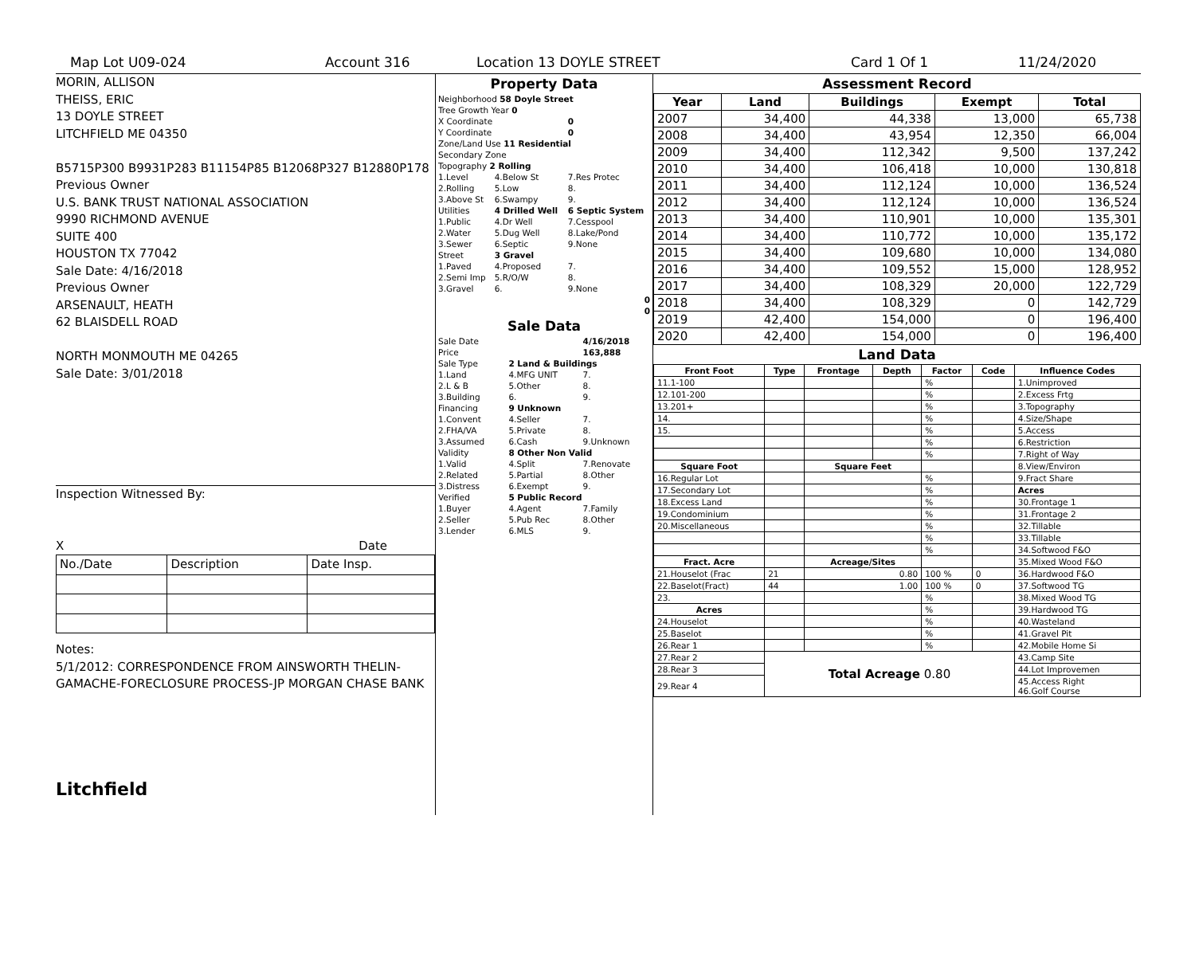Map Lot U09-024 Account 316 Location 13 DOYLE STREET Card 1 Of 1 11/24/2020
MORIN, ALLISON
THEISS, ERIC
13 DOYLE STREET
LITCHFIELD ME 04350
B5715P300 B9931P283 B11154P85 B12068P327 B12880P178
Previous Owner
U.S. BANK TRUST NATIONAL ASSOCIATION
9990 RICHMOND AVENUE
SUITE 400
HOUSTON TX 77042
Sale Date: 4/16/2018
Previous Owner
ARSENAULT, HEATH
62 BLAISDELL ROAD
NORTH MONMOUTH ME 04265
Sale Date: 3/01/2018
Inspection Witnessed By:
X Date
| No./Date | Description | Date Insp. |
Notes:
5/1/2012: CORRESPONDENCE FROM AINSWORTH THELIN-GAMACHE-FORECLOSURE PROCESS-JP MORGAN CHASE BANK
Litchfield
Property Data
| Neighborhood 58 Doyle Street | | |
| Tree Growth Year 0 | | |
| X Coordinate | | 0 |
| Y Coordinate | | 0 |
| Zone/Land Use 11 Residential | | |
| Secondary Zone | | |
| Topography 2 Rolling | | |
| 1.Level | 4.Below St | 7.Res Protec |
| 2.Rolling | 5.Low | 8. |
| 3.Above St | 6.Swampy | 9. |
| Utilities | 4 Drilled Well | 6 Septic System |
| 1.Public | 4.Dr Well | 7.Cesspool |
| 2.Water | 5.Dug Well | 8.Lake/Pond |
| 3.Sewer | 6.Septic | 9.None |
| Street | 3 Gravel | |
| 1.Paved | 4.Proposed | 7. |
| 2.Semi Imp | 5.R/O/W | 8. |
| 3.Gravel | 6. | 9.None |
| 0 | | |
| 0 | | |
Sale Data
| Sale Date | | 4/16/2018 |
| Price | | 163,888 |
| Sale Type | 2 Land & Buildings | |
| 1.Land | 4.MFG UNIT | 7. |
| 2.L & B | 5.Other | 8. |
| 3.Building | 6. | 9. |
| Financing | 9 Unknown | |
| 1.Convent | 4.Seller | 7. |
| 2.FHA/VA | 5.Private | 8. |
| 3.Assumed | 6.Cash | 9.Unknown |
| Validity | 8 Other Non Valid | |
| 1.Valid | 4.Split | 7.Renovate |
| 2.Related | 5.Partial | 8.Other |
| 3.Distress | 6.Exempt | 9. |
| Verified | 5 Public Record | |
| 1.Buyer | 4.Agent | 7.Family |
| 2.Seller | 5.Pub Rec | 8.Other |
| 3.Lender | 6.MLS | 9. |
Assessment Record
| Year | Land | Buildings | Exempt | Total |
| --- | --- | --- | --- | --- |
| 2007 | 34,400 | 44,338 | 13,000 | 65,738 |
| 2008 | 34,400 | 43,954 | 12,350 | 66,004 |
| 2009 | 34,400 | 112,342 | 9,500 | 137,242 |
| 2010 | 34,400 | 106,418 | 10,000 | 130,818 |
| 2011 | 34,400 | 112,124 | 10,000 | 136,524 |
| 2012 | 34,400 | 112,124 | 10,000 | 136,524 |
| 2013 | 34,400 | 110,901 | 10,000 | 135,301 |
| 2014 | 34,400 | 110,772 | 10,000 | 135,172 |
| 2015 | 34,400 | 109,680 | 10,000 | 134,080 |
| 2016 | 34,400 | 109,552 | 15,000 | 128,952 |
| 2017 | 34,400 | 108,329 | 20,000 | 122,729 |
| 2018 | 34,400 | 108,329 | 0 | 142,729 |
| 2019 | 42,400 | 154,000 | 0 | 196,400 |
| 2020 | 42,400 | 154,000 | 0 | 196,400 |
Land Data
| Front Foot | Type | Frontage | Depth | Factor | Code | Influence Codes |
| --- | --- | --- | --- | --- | --- | --- |
| 11.1-100 | | | | % | | 1.Unimproved |
| 12.101-200 | | | | % | | 2.Excess Frtg |
| 13.201+ | | | | % | | 3.Topography |
| 14. | | | | % | | 4.Size/Shape |
| 15. | | | | % | | 5.Access |
| | | | | % | | 6.Restriction |
| | | | | % | | 7.Right of Way |
| Square Foot | | Square Feet | | | | 8.View/Environ |
| 16.Regular Lot | | | | % | | 9.Fract Share |
| 17.Secondary Lot | | | | % | | Acres |
| 18.Excess Land | | | | % | | 30.Frontage 1 |
| 19.Condominium | | | | % | | 31.Frontage 2 |
| 20.Miscellaneous | | | | % | | 32.Tillable |
| | | | | % | | 33.Tillable |
| | | | | % | | 34.Softwood F&O |
| Fract. Acre | | Acreage/Sites | | | | 35.Mixed Wood F&O |
| 21.Houselot (Frac | 21 | 0.80 | | 100 % | 0 | 36.Hardwood F&O |
| 22.Baselot(Fract) | 44 | 1.00 | | 100 % | 0 | 37.Softwood TG |
| 23. | | | | % | | 38.Mixed Wood TG |
| Acres | | | | % | | 39.Hardwood TG |
| 24.Houselot | | | | % | | 40.Wasteland |
| 25.Baselot | | | | % | | 41.Gravel Pit |
| 26.Rear 1 | | | | % | | 42.Mobile Home Si |
| 27.Rear 2 | Total Acreage 0.80 | | | | | 43.Camp Site |
| 28.Rear 3 | | | | | | 44.Lot Improvemen |
| 29.Rear 4 | | | | | | 45.Access Right 46.Golf Course |